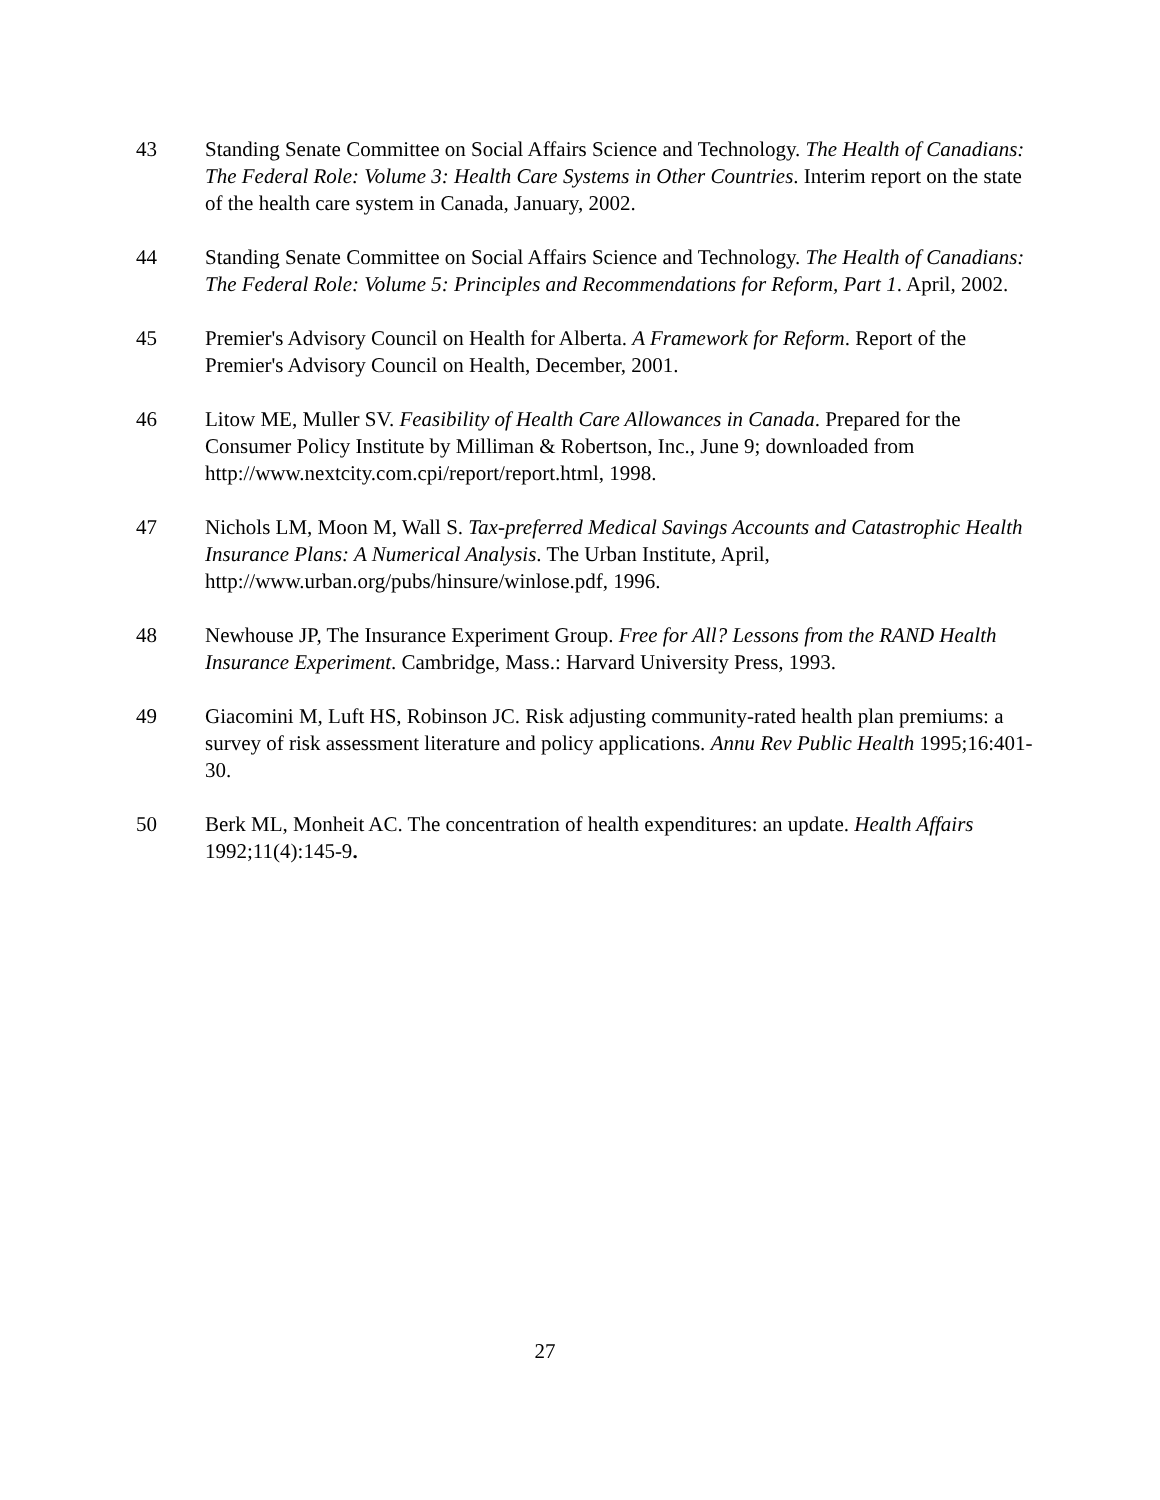43 Standing Senate Committee on Social Affairs Science and Technology. The Health of Canadians: The Federal Role: Volume 3: Health Care Systems in Other Countries. Interim report on the state of the health care system in Canada, January, 2002.
44 Standing Senate Committee on Social Affairs Science and Technology. The Health of Canadians: The Federal Role: Volume 5: Principles and Recommendations for Reform, Part 1. April, 2002.
45 Premier's Advisory Council on Health for Alberta. A Framework for Reform. Report of the Premier's Advisory Council on Health, December, 2001.
46 Litow ME, Muller SV. Feasibility of Health Care Allowances in Canada. Prepared for the Consumer Policy Institute by Milliman & Robertson, Inc., June 9; downloaded from http://www.nextcity.com.cpi/report/report.html, 1998.
47 Nichols LM, Moon M, Wall S. Tax-preferred Medical Savings Accounts and Catastrophic Health Insurance Plans: A Numerical Analysis. The Urban Institute, April, http://www.urban.org/pubs/hinsure/winlose.pdf, 1996.
48 Newhouse JP, The Insurance Experiment Group. Free for All? Lessons from the RAND Health Insurance Experiment. Cambridge, Mass.: Harvard University Press, 1993.
49 Giacomini M, Luft HS, Robinson JC. Risk adjusting community-rated health plan premiums: a survey of risk assessment literature and policy applications. Annu Rev Public Health 1995;16:401-30.
50 Berk ML, Monheit AC. The concentration of health expenditures: an update. Health Affairs 1992;11(4):145-9.
27